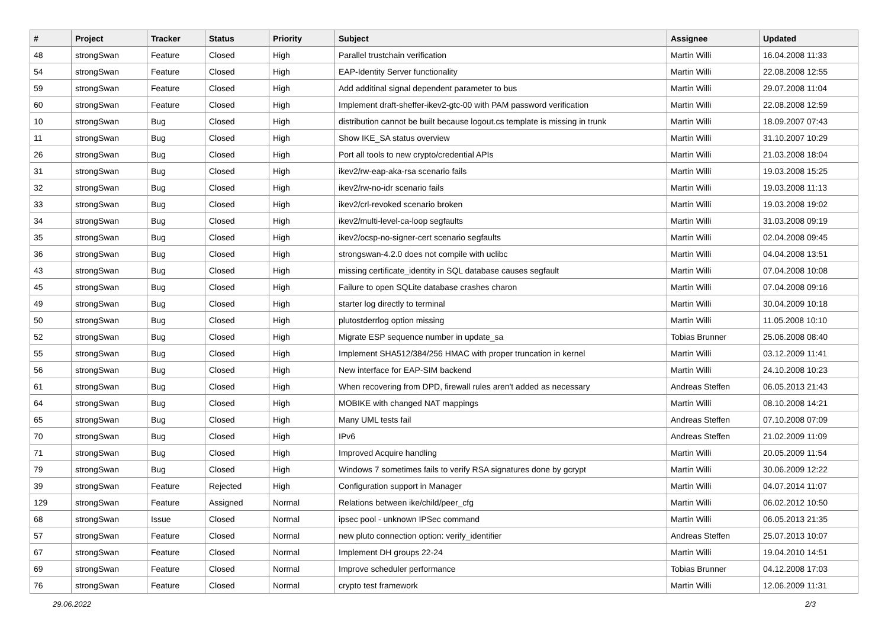| # | Project | Tracker | Status | Priority | Subject | Assignee | Updated |
| --- | --- | --- | --- | --- | --- | --- | --- |
| 48 | strongSwan | Feature | Closed | High | Parallel trustchain verification | Martin Willi | 16.04.2008 11:33 |
| 54 | strongSwan | Feature | Closed | High | EAP-Identity Server functionality | Martin Willi | 22.08.2008 12:55 |
| 59 | strongSwan | Feature | Closed | High | Add additinal signal dependent parameter to bus | Martin Willi | 29.07.2008 11:04 |
| 60 | strongSwan | Feature | Closed | High | Implement draft-sheffer-ikev2-gtc-00 with PAM password verification | Martin Willi | 22.08.2008 12:59 |
| 10 | strongSwan | Bug | Closed | High | distribution cannot be built because logout.cs template is missing in trunk | Martin Willi | 18.09.2007 07:43 |
| 11 | strongSwan | Bug | Closed | High | Show IKE_SA status overview | Martin Willi | 31.10.2007 10:29 |
| 26 | strongSwan | Bug | Closed | High | Port all tools to new crypto/credential APIs | Martin Willi | 21.03.2008 18:04 |
| 31 | strongSwan | Bug | Closed | High | ikev2/rw-eap-aka-rsa scenario fails | Martin Willi | 19.03.2008 15:25 |
| 32 | strongSwan | Bug | Closed | High | ikev2/rw-no-idr scenario fails | Martin Willi | 19.03.2008 11:13 |
| 33 | strongSwan | Bug | Closed | High | ikev2/crl-revoked scenario broken | Martin Willi | 19.03.2008 19:02 |
| 34 | strongSwan | Bug | Closed | High | ikev2/multi-level-ca-loop segfaults | Martin Willi | 31.03.2008 09:19 |
| 35 | strongSwan | Bug | Closed | High | ikev2/ocsp-no-signer-cert scenario segfaults | Martin Willi | 02.04.2008 09:45 |
| 36 | strongSwan | Bug | Closed | High | strongswan-4.2.0 does not compile with uclibc | Martin Willi | 04.04.2008 13:51 |
| 43 | strongSwan | Bug | Closed | High | missing certificate_identity in SQL database causes segfault | Martin Willi | 07.04.2008 10:08 |
| 45 | strongSwan | Bug | Closed | High | Failure to open SQLite database crashes charon | Martin Willi | 07.04.2008 09:16 |
| 49 | strongSwan | Bug | Closed | High | starter log directly to terminal | Martin Willi | 30.04.2009 10:18 |
| 50 | strongSwan | Bug | Closed | High | plutostderrlog option missing | Martin Willi | 11.05.2008 10:10 |
| 52 | strongSwan | Bug | Closed | High | Migrate ESP sequence number in update_sa | Tobias Brunner | 25.06.2008 08:40 |
| 55 | strongSwan | Bug | Closed | High | Implement SHA512/384/256 HMAC with proper truncation in kernel | Martin Willi | 03.12.2009 11:41 |
| 56 | strongSwan | Bug | Closed | High | New interface for EAP-SIM backend | Martin Willi | 24.10.2008 10:23 |
| 61 | strongSwan | Bug | Closed | High | When recovering from DPD, firewall rules aren't added as necessary | Andreas Steffen | 06.05.2013 21:43 |
| 64 | strongSwan | Bug | Closed | High | MOBIKE with changed NAT mappings | Martin Willi | 08.10.2008 14:21 |
| 65 | strongSwan | Bug | Closed | High | Many UML tests fail | Andreas Steffen | 07.10.2008 07:09 |
| 70 | strongSwan | Bug | Closed | High | IPv6 | Andreas Steffen | 21.02.2009 11:09 |
| 71 | strongSwan | Bug | Closed | High | Improved Acquire handling | Martin Willi | 20.05.2009 11:54 |
| 79 | strongSwan | Bug | Closed | High | Windows 7 sometimes fails to verify RSA signatures done by gcrypt | Martin Willi | 30.06.2009 12:22 |
| 39 | strongSwan | Feature | Rejected | High | Configuration support in Manager | Martin Willi | 04.07.2014 11:07 |
| 129 | strongSwan | Feature | Assigned | Normal | Relations between ike/child/peer_cfg | Martin Willi | 06.02.2012 10:50 |
| 68 | strongSwan | Issue | Closed | Normal | ipsec pool - unknown IPSec command | Martin Willi | 06.05.2013 21:35 |
| 57 | strongSwan | Feature | Closed | Normal | new pluto connection option: verify_identifier | Andreas Steffen | 25.07.2013 10:07 |
| 67 | strongSwan | Feature | Closed | Normal | Implement DH groups 22-24 | Martin Willi | 19.04.2010 14:51 |
| 69 | strongSwan | Feature | Closed | Normal | Improve scheduler performance | Tobias Brunner | 04.12.2008 17:03 |
| 76 | strongSwan | Feature | Closed | Normal | crypto test framework | Martin Willi | 12.06.2009 11:31 |
29.06.2022 2/3